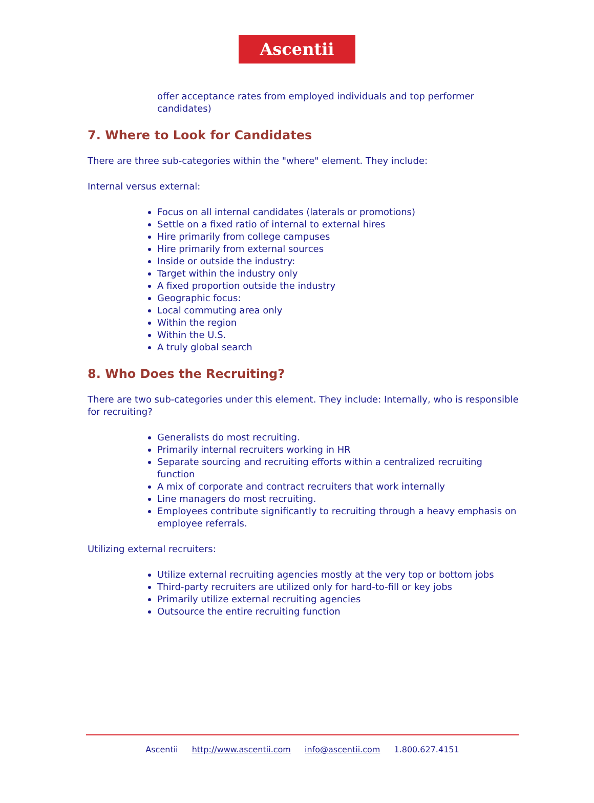Ascentii
offer acceptance rates from employed individuals and top performer candidates)
7. Where to Look for Candidates
There are three sub-categories within the "where" element. They include:
Internal versus external:
Focus on all internal candidates (laterals or promotions)
Settle on a fixed ratio of internal to external hires
Hire primarily from college campuses
Hire primarily from external sources
Inside or outside the industry:
Target within the industry only
A fixed proportion outside the industry
Geographic focus:
Local commuting area only
Within the region
Within the U.S.
A truly global search
8. Who Does the Recruiting?
There are two sub-categories under this element. They include: Internally, who is responsible for recruiting?
Generalists do most recruiting.
Primarily internal recruiters working in HR
Separate sourcing and recruiting efforts within a centralized recruiting function
A mix of corporate and contract recruiters that work internally
Line managers do most recruiting.
Employees contribute significantly to recruiting through a heavy emphasis on employee referrals.
Utilizing external recruiters:
Utilize external recruiting agencies mostly at the very top or bottom jobs
Third-party recruiters are utilized only for hard-to-fill or key jobs
Primarily utilize external recruiting agencies
Outsource the entire recruiting function
Ascentii http://www.ascentii.com info@ascentii.com 1.800.627.4151